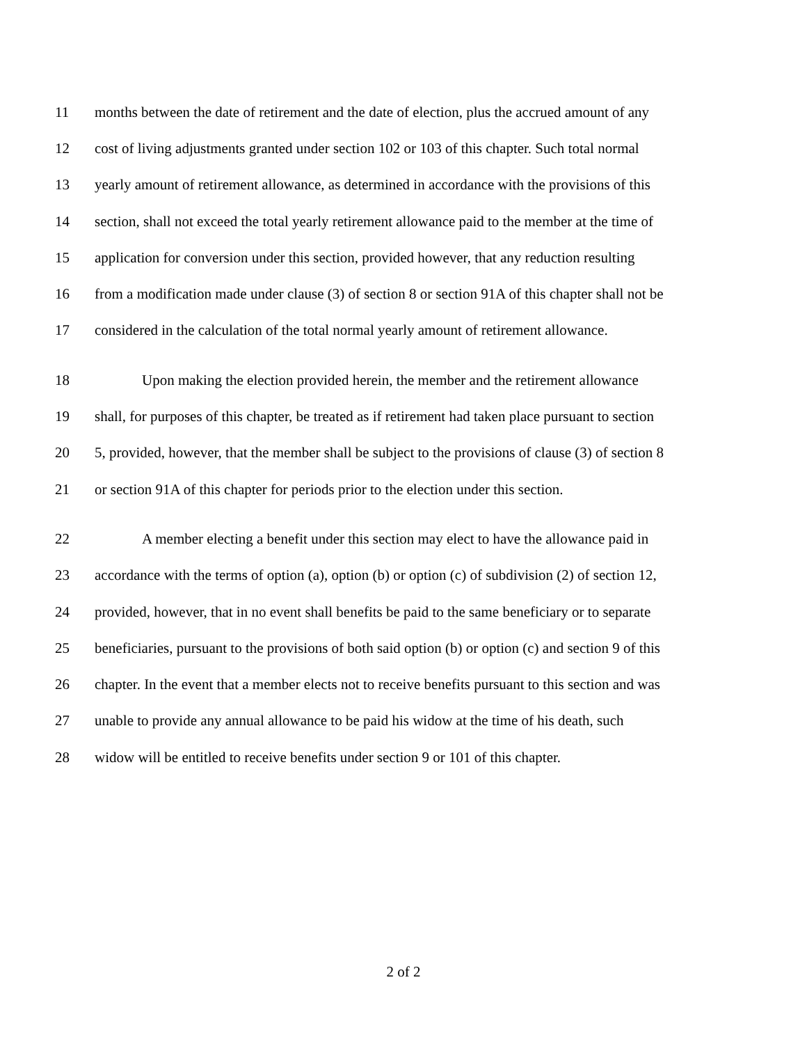11 months between the date of retirement and the date of election, plus the accrued amount of any
12 cost of living adjustments granted under section 102 or 103 of this chapter. Such total normal
13 yearly amount of retirement allowance, as determined in accordance with the provisions of this
14 section, shall not exceed the total yearly retirement allowance paid to the member at the time of
15 application for conversion under this section, provided however, that any reduction resulting
16 from a modification made under clause (3) of section 8 or section 91A of this chapter shall not be
17 considered in the calculation of the total normal yearly amount of retirement allowance.
18 Upon making the election provided herein, the member and the retirement allowance
19 shall, for purposes of this chapter, be treated as if retirement had taken place pursuant to section
20 5, provided, however, that the member shall be subject to the provisions of clause (3) of section 8
21 or section 91A of this chapter for periods prior to the election under this section.
22 A member electing a benefit under this section may elect to have the allowance paid in
23 accordance with the terms of option (a), option (b) or option (c) of subdivision (2) of section 12,
24 provided, however, that in no event shall benefits be paid to the same beneficiary or to separate
25 beneficiaries, pursuant to the provisions of both said option (b) or option (c) and section 9 of this
26 chapter. In the event that a member elects not to receive benefits pursuant to this section and was
27 unable to provide any annual allowance to be paid his widow at the time of his death, such
28 widow will be entitled to receive benefits under section 9 or 101 of this chapter.
2 of 2